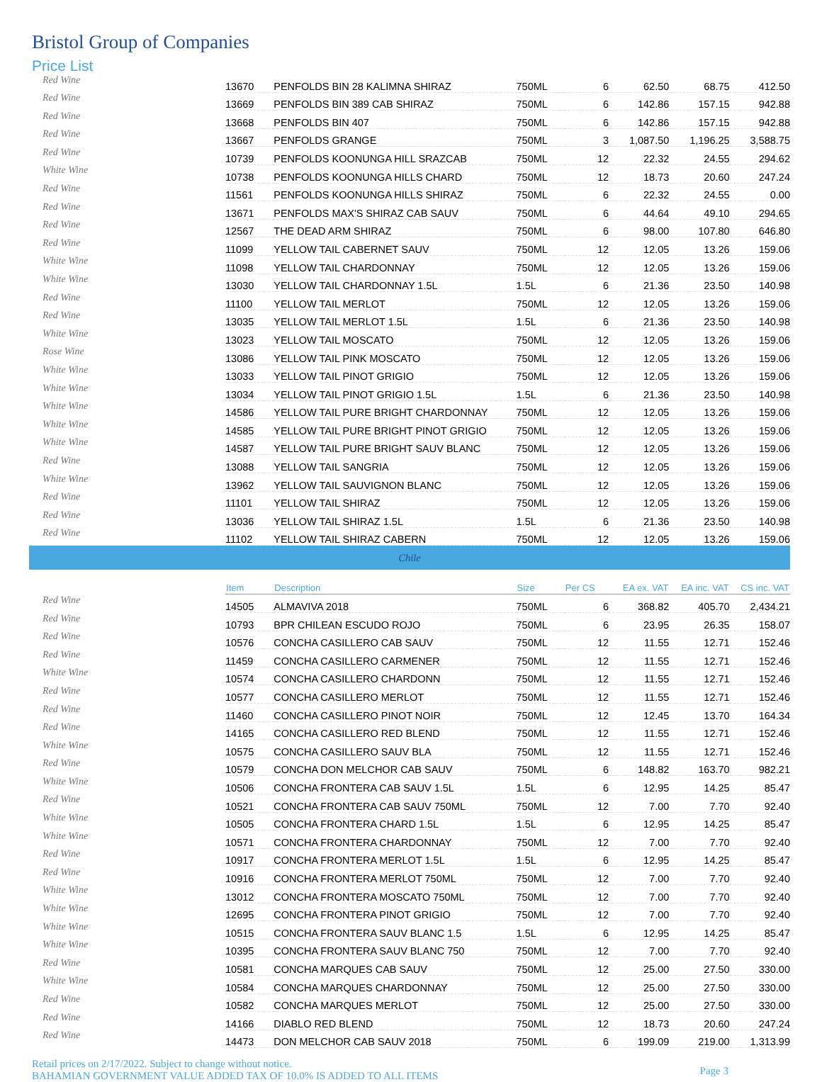Bristol Group of Companies
Price List
| Red Wine | 13670 | PENFOLDS BIN 28 KALIMNA SHIRAZ | 750ML | 6 | 62.50 | 68.75 | 412.50 |
| Red Wine | 13669 | PENFOLDS BIN 389 CAB SHIRAZ | 750ML | 6 | 142.86 | 157.15 | 942.88 |
| Red Wine | 13668 | PENFOLDS BIN 407 | 750ML | 6 | 142.86 | 157.15 | 942.88 |
| Red Wine | 13667 | PENFOLDS GRANGE | 750ML | 3 | 1,087.50 | 1,196.25 | 3,588.75 |
| Red Wine | 10739 | PENFOLDS KOONUNGA HILL SRAZCAB | 750ML | 12 | 22.32 | 24.55 | 294.62 |
| White Wine | 10738 | PENFOLDS KOONUNGA HILLS CHARD | 750ML | 12 | 18.73 | 20.60 | 247.24 |
| Red Wine | 11561 | PENFOLDS KOONUNGA HILLS SHIRAZ | 750ML | 6 | 22.32 | 24.55 | 0.00 |
| Red Wine | 13671 | PENFOLDS MAX'S SHIRAZ CAB SAUV | 750ML | 6 | 44.64 | 49.10 | 294.65 |
| Red Wine | 12567 | THE DEAD ARM SHIRAZ | 750ML | 6 | 98.00 | 107.80 | 646.80 |
| Red Wine | 11099 | YELLOW TAIL CABERNET SAUV | 750ML | 12 | 12.05 | 13.26 | 159.06 |
| White Wine | 11098 | YELLOW TAIL CHARDONNAY | 750ML | 12 | 12.05 | 13.26 | 159.06 |
| White Wine | 13030 | YELLOW TAIL CHARDONNAY 1.5L | 1.5L | 6 | 21.36 | 23.50 | 140.98 |
| Red Wine | 11100 | YELLOW TAIL MERLOT | 750ML | 12 | 12.05 | 13.26 | 159.06 |
| Red Wine | 13035 | YELLOW TAIL MERLOT 1.5L | 1.5L | 6 | 21.36 | 23.50 | 140.98 |
| White Wine | 13023 | YELLOW TAIL MOSCATO | 750ML | 12 | 12.05 | 13.26 | 159.06 |
| Rose Wine | 13086 | YELLOW TAIL PINK MOSCATO | 750ML | 12 | 12.05 | 13.26 | 159.06 |
| White Wine | 13033 | YELLOW TAIL PINOT GRIGIO | 750ML | 12 | 12.05 | 13.26 | 159.06 |
| White Wine | 13034 | YELLOW TAIL PINOT GRIGIO 1.5L | 1.5L | 6 | 21.36 | 23.50 | 140.98 |
| White Wine | 14586 | YELLOW TAIL PURE BRIGHT CHARDONNAY | 750ML | 12 | 12.05 | 13.26 | 159.06 |
| White Wine | 14585 | YELLOW TAIL PURE BRIGHT PINOT GRIGIO | 750ML | 12 | 12.05 | 13.26 | 159.06 |
| White Wine | 14587 | YELLOW TAIL PURE BRIGHT SAUV BLANC | 750ML | 12 | 12.05 | 13.26 | 159.06 |
| Red Wine | 13088 | YELLOW TAIL SANGRIA | 750ML | 12 | 12.05 | 13.26 | 159.06 |
| White Wine | 13962 | YELLOW TAIL SAUVIGNON BLANC | 750ML | 12 | 12.05 | 13.26 | 159.06 |
| Red Wine | 11101 | YELLOW TAIL SHIRAZ | 750ML | 12 | 12.05 | 13.26 | 159.06 |
| Red Wine | 13036 | YELLOW TAIL SHIRAZ 1.5L | 1.5L | 6 | 21.36 | 23.50 | 140.98 |
| Red Wine | 11102 | YELLOW TAIL SHIRAZ CABERN | 750ML | 12 | 12.05 | 13.26 | 159.06 |
| Chile | | | | | | | |
| | Item | Description | Size | Per CS | EA ex. VAT | EA inc. VAT | CS inc. VAT |
| Red Wine | 14505 | ALMAVIVA 2018 | 750ML | 6 | 368.82 | 405.70 | 2,434.21 |
| Red Wine | 10793 | BPR CHILEAN ESCUDO ROJO | 750ML | 6 | 23.95 | 26.35 | 158.07 |
| Red Wine | 10576 | CONCHA CASILLERO CAB SAUV | 750ML | 12 | 11.55 | 12.71 | 152.46 |
| Red Wine | 11459 | CONCHA CASILLERO CARMENER | 750ML | 12 | 11.55 | 12.71 | 152.46 |
| White Wine | 10574 | CONCHA CASILLERO CHARDONN | 750ML | 12 | 11.55 | 12.71 | 152.46 |
| Red Wine | 10577 | CONCHA CASILLERO MERLOT | 750ML | 12 | 11.55 | 12.71 | 152.46 |
| Red Wine | 11460 | CONCHA CASILLERO PINOT NOIR | 750ML | 12 | 12.45 | 13.70 | 164.34 |
| Red Wine | 14165 | CONCHA CASILLERO RED BLEND | 750ML | 12 | 11.55 | 12.71 | 152.46 |
| White Wine | 10575 | CONCHA CASILLERO SAUV BLA | 750ML | 12 | 11.55 | 12.71 | 152.46 |
| Red Wine | 10579 | CONCHA DON MELCHOR CAB SAUV | 750ML | 6 | 148.82 | 163.70 | 982.21 |
| White Wine | 10506 | CONCHA FRONTERA CAB SAUV 1.5L | 1.5L | 6 | 12.95 | 14.25 | 85.47 |
| Red Wine | 10521 | CONCHA FRONTERA CAB SAUV 750ML | 750ML | 12 | 7.00 | 7.70 | 92.40 |
| White Wine | 10505 | CONCHA FRONTERA CHARD 1.5L | 1.5L | 6 | 12.95 | 14.25 | 85.47 |
| White Wine | 10571 | CONCHA FRONTERA CHARDONNAY | 750ML | 12 | 7.00 | 7.70 | 92.40 |
| Red Wine | 10917 | CONCHA FRONTERA MERLOT 1.5L | 1.5L | 6 | 12.95 | 14.25 | 85.47 |
| Red Wine | 10916 | CONCHA FRONTERA MERLOT 750ML | 750ML | 12 | 7.00 | 7.70 | 92.40 |
| White Wine | 13012 | CONCHA FRONTERA MOSCATO 750ML | 750ML | 12 | 7.00 | 7.70 | 92.40 |
| White Wine | 12695 | CONCHA FRONTERA PINOT GRIGIO | 750ML | 12 | 7.00 | 7.70 | 92.40 |
| White Wine | 10515 | CONCHA FRONTERA SAUV BLANC 1.5 | 1.5L | 6 | 12.95 | 14.25 | 85.47 |
| White Wine | 10395 | CONCHA FRONTERA SAUV BLANC 750 | 750ML | 12 | 7.00 | 7.70 | 92.40 |
| Red Wine | 10581 | CONCHA MARQUES CAB SAUV | 750ML | 12 | 25.00 | 27.50 | 330.00 |
| White Wine | 10584 | CONCHA MARQUES CHARDONNAY | 750ML | 12 | 25.00 | 27.50 | 330.00 |
| Red Wine | 10582 | CONCHA MARQUES MERLOT | 750ML | 12 | 25.00 | 27.50 | 330.00 |
| Red Wine | 14166 | DIABLO RED BLEND | 750ML | 12 | 18.73 | 20.60 | 247.24 |
| Red Wine | 14473 | DON MELCHOR CAB SAUV 2018 | 750ML | 6 | 199.09 | 219.00 | 1,313.99 |
Retail prices on 2/17/2022. Subject to change without notice.
BAHAMIAN GOVERNMENT VALUE ADDED TAX OF 10.0% IS ADDED TO ALL ITEMS
Page 3